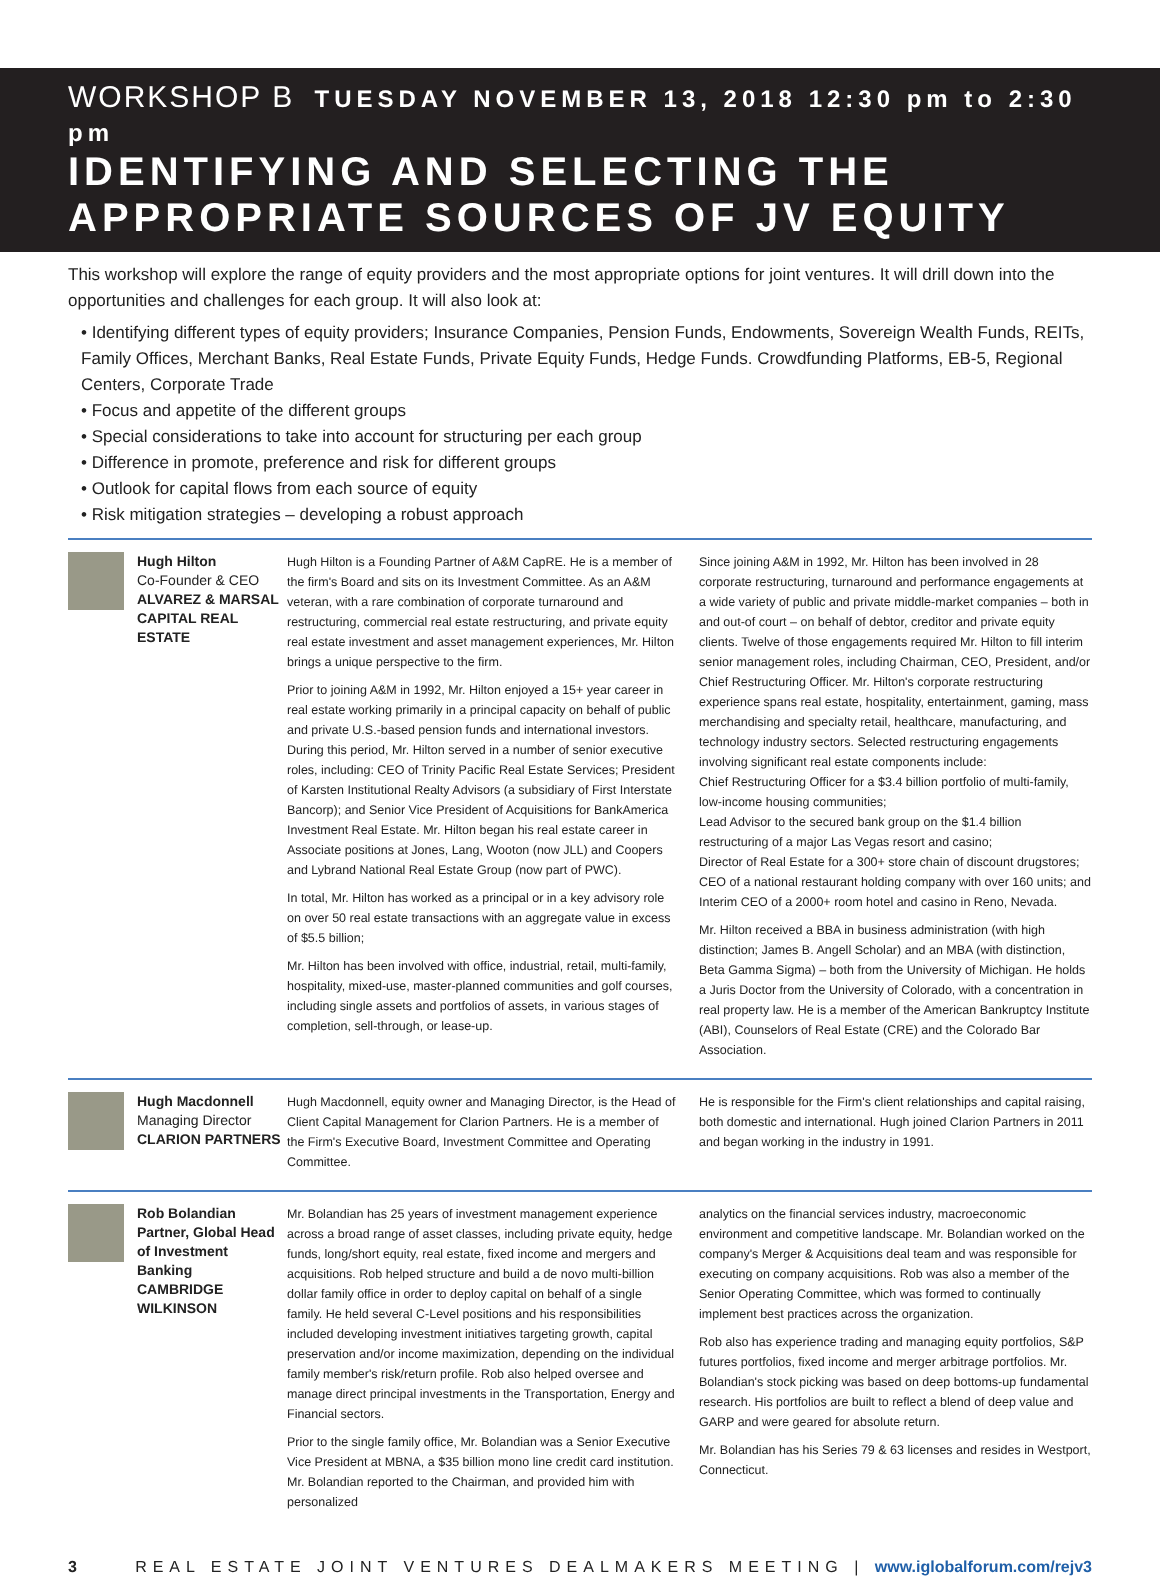WORKSHOP B TUESDAY NOVEMBER 13, 2018 12:30 pm to 2:30 pm
IDENTIFYING AND SELECTING THE APPROPRIATE SOURCES OF JV EQUITY
This workshop will explore the range of equity providers and the most appropriate options for joint ventures. It will drill down into the opportunities and challenges for each group. It will also look at:
• Identifying different types of equity providers; Insurance Companies, Pension Funds, Endowments, Sovereign Wealth Funds, REITs, Family Offices, Merchant Banks, Real Estate Funds, Private Equity Funds, Hedge Funds. Crowdfunding Platforms, EB-5, Regional Centers, Corporate Trade
• Focus and appetite of the different groups
• Special considerations to take into account for structuring per each group
• Difference in promote, preference and risk for different groups
• Outlook for capital flows from each source of equity
• Risk mitigation strategies – developing a robust approach
Hugh Hilton
Co-Founder & CEO
ALVAREZ & MARSAL CAPITAL REAL ESTATE
Hugh Hilton is a Founding Partner of A&M CapRE. He is a member of the firm's Board and sits on its Investment Committee. As an A&M veteran, with a rare combination of corporate turnaround and restructuring, commercial real estate restructuring, and private equity real estate investment and asset management experiences, Mr. Hilton brings a unique perspective to the firm.
Prior to joining A&M in 1992, Mr. Hilton enjoyed a 15+ year career in real estate working primarily in a principal capacity on behalf of public and private U.S.-based pension funds and international investors. During this period, Mr. Hilton served in a number of senior executive roles, including: CEO of Trinity Pacific Real Estate Services; President of Karsten Institutional Realty Advisors (a subsidiary of First Interstate Bancorp); and Senior Vice President of Acquisitions for BankAmerica Investment Real Estate. Mr. Hilton began his real estate career in Associate positions at Jones, Lang, Wooton (now JLL) and Coopers and Lybrand National Real Estate Group (now part of PWC).
In total, Mr. Hilton has worked as a principal or in a key advisory role on over 50 real estate transactions with an aggregate value in excess of $5.5 billion;
Mr. Hilton has been involved with office, industrial, retail, multi-family, hospitality, mixed-use, master-planned communities and golf courses, including single assets and portfolios of assets, in various stages of completion, sell-through, or lease-up.
Since joining A&M in 1992, Mr. Hilton has been involved in 28 corporate restructuring, turnaround and performance engagements at a wide variety of public and private middle-market companies – both in and out-of court – on behalf of debtor, creditor and private equity clients. Twelve of those engagements required Mr. Hilton to fill interim senior management roles, including Chairman, CEO, President, and/or Chief Restructuring Officer. Mr. Hilton's corporate restructuring experience spans real estate, hospitality, entertainment, gaming, mass merchandising and specialty retail, healthcare, manufacturing, and technology industry sectors. Selected restructuring engagements involving significant real estate components include:
Chief Restructuring Officer for a $3.4 billion portfolio of multi-family, low-income housing communities;
Lead Advisor to the secured bank group on the $1.4 billion restructuring of a major Las Vegas resort and casino;
Director of Real Estate for a 300+ store chain of discount drugstores;
CEO of a national restaurant holding company with over 160 units; and
Interim CEO of a 2000+ room hotel and casino in Reno, Nevada.
Mr. Hilton received a BBA in business administration (with high distinction; James B. Angell Scholar) and an MBA (with distinction, Beta Gamma Sigma) – both from the University of Michigan. He holds a Juris Doctor from the University of Colorado, with a concentration in real property law. He is a member of the American Bankruptcy Institute (ABI), Counselors of Real Estate (CRE) and the Colorado Bar Association.
Hugh Macdonnell
Managing Director
CLARION PARTNERS
Hugh Macdonnell, equity owner and Managing Director, is the Head of Client Capital Management for Clarion Partners. He is a member of the Firm's Executive Board, Investment Committee and Operating Committee.
He is responsible for the Firm's client relationships and capital raising, both domestic and international. Hugh joined Clarion Partners in 2011 and began working in the industry in 1991.
Rob Bolandian
Partner, Global Head of Investment Banking
CAMBRIDGE WILKINSON
Mr. Bolandian has 25 years of investment management experience across a broad range of asset classes, including private equity, hedge funds, long/short equity, real estate, fixed income and mergers and acquisitions. Rob helped structure and build a de novo multi-billion dollar family office in order to deploy capital on behalf of a single family. He held several C-Level positions and his responsibilities included developing investment initiatives targeting growth, capital preservation and/or income maximization, depending on the individual family member's risk/return profile. Rob also helped oversee and manage direct principal investments in the Transportation, Energy and Financial sectors.
Prior to the single family office, Mr. Bolandian was a Senior Executive Vice President at MBNA, a $35 billion mono line credit card institution. Mr. Bolandian reported to the Chairman, and provided him with personalized
analytics on the financial services industry, macroeconomic environment and competitive landscape. Mr. Bolandian worked on the company's Merger & Acquisitions deal team and was responsible for executing on company acquisitions. Rob was also a member of the Senior Operating Committee, which was formed to continually implement best practices across the organization.
Rob also has experience trading and managing equity portfolios, S&P futures portfolios, fixed income and merger arbitrage portfolios. Mr. Bolandian's stock picking was based on deep bottoms-up fundamental research. His portfolios are built to reflect a blend of deep value and GARP and were geared for absolute return.
Mr. Bolandian has his Series 79 & 63 licenses and resides in Westport, Connecticut.
3 REAL ESTATE JOINT VENTURES DEALMAKERS MEETING | www.iglobalforum.com/rejv3